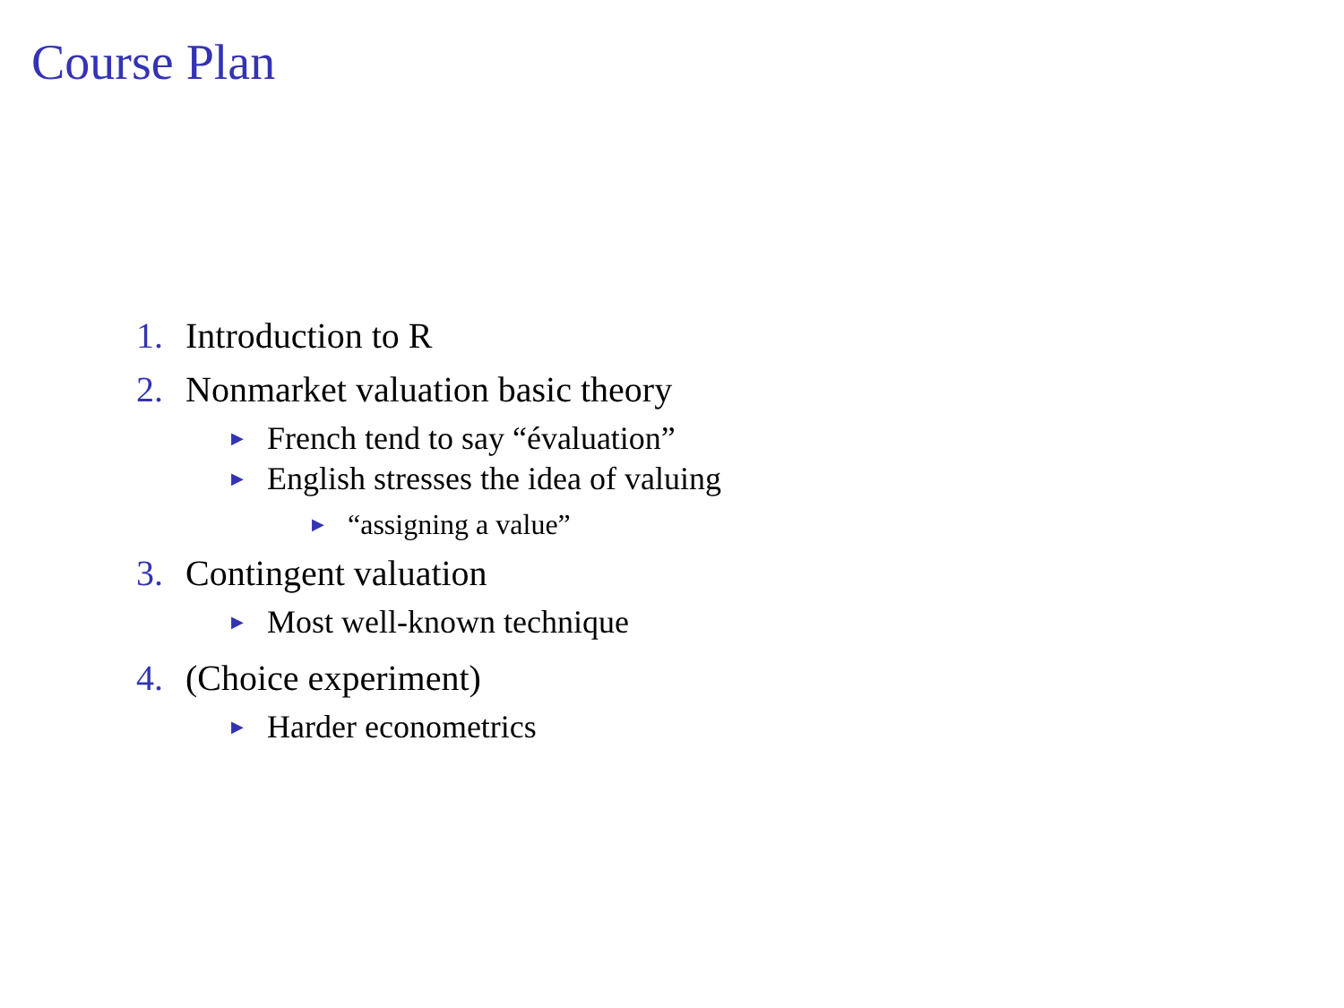Course Plan
1. Introduction to R
2. Nonmarket valuation basic theory
▶ French tend to say “évaluation”
▶ English stresses the idea of valuing
▶ “assigning a value”
3. Contingent valuation
▶ Most well-known technique
4. (Choice experiment)
▶ Harder econometrics